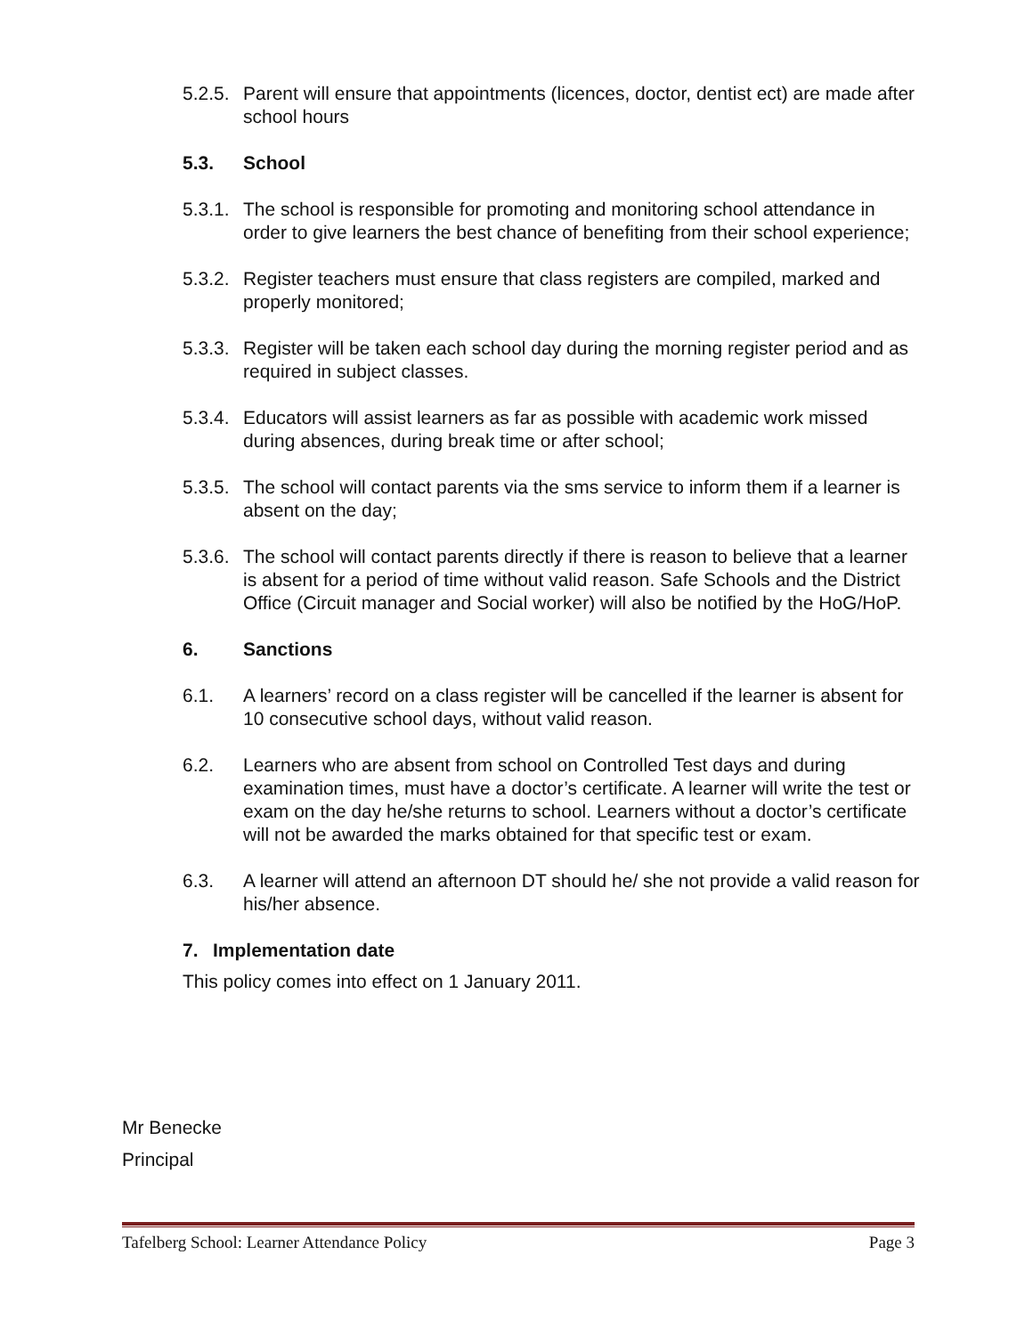5.2.5.
Parent will ensure that appointments (licences, doctor, dentist ect) are made after school hours
5.3. School
5.3.1.
The school is responsible for promoting and monitoring school attendance in order to give learners the best chance of benefiting from their school experience;
5.3.2.
Register teachers must ensure that class registers are compiled, marked and properly monitored;
5.3.3.
Register will be taken each school day during the morning register period and as required in subject classes.
5.3.4.
Educators will assist learners as far as possible with academic work missed during absences, during break time or after school;
5.3.5.
The school will contact parents via the sms service to inform them if a learner is absent on the day;
5.3.6.
The school will contact parents directly if there is reason to believe that a learner is absent for a period of time without valid reason. Safe Schools and the District Office (Circuit manager and Social worker) will also be notified by the HoG/HoP.
6. Sanctions
6.1. A learners’ record on a class register will be cancelled if the learner is absent for 10 consecutive school days, without valid reason.
6.2. Learners who are absent from school on Controlled Test days and during examination times, must have a doctor’s certificate. A learner will write the test or exam on the day he/she returns to school. Learners without a doctor’s certificate will not be awarded the marks obtained for that specific test or exam.
6.3. A learner will attend an afternoon DT should he/ she not provide a valid reason for his/her absence.
7. Implementation date
This policy comes into effect on 1 January 2011.
Mr Benecke
Principal
Tafelberg School: Learner Attendance Policy Page 3